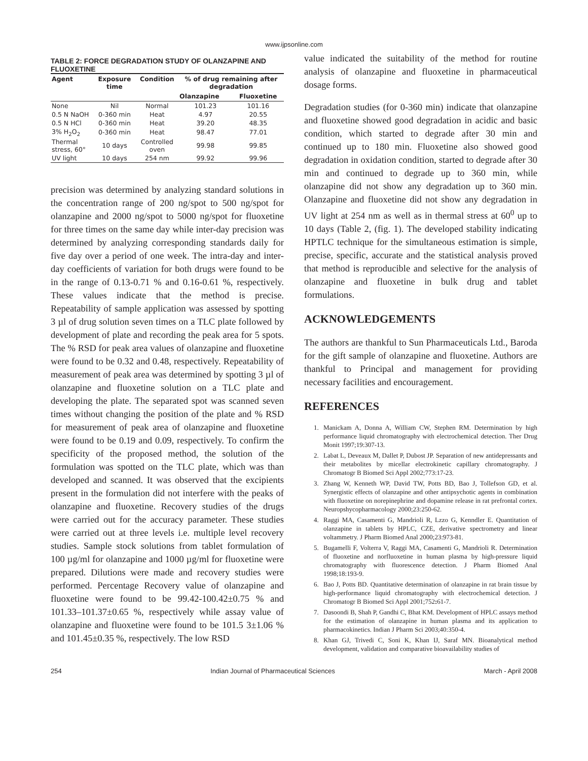www.ijpsonline.com
TABLE 2: FORCE DEGRADATION STUDY OF OLANZAPINE AND FLUOXETINE
| Agent | Exposure time | Condition | % of drug remaining after degradation | |
| --- | --- | --- | --- | --- |
| | | | Olanzapine | Fluoxetine |
| None | Nil | Normal | 101.23 | 101.16 |
| 0.5 N NaOH | 0-360 min | Heat | 4.97 | 20.55 |
| 0.5 N HCl | 0-360 min | Heat | 39.20 | 48.35 |
| 3% H<sub>2</sub>O<sub>2</sub> | 0-360 min | Heat | 98.47 | 77.01 |
| Thermal stress, 60° | 10 days | Controlled oven | 99.98 | 99.85 |
| UV light | 10 days | 254 nm | 99.92 | 99.96 |
precision was determined by analyzing standard solutions in the concentration range of 200 ng/spot to 500 ng/spot for olanzapine and 2000 ng/spot to 5000 ng/spot for fluoxetine for three times on the same day while inter-day precision was determined by analyzing corresponding standards daily for five day over a period of one week. The intra-day and inter-day coefficients of variation for both drugs were found to be in the range of 0.13-0.71 % and 0.16-0.61 %, respectively. These values indicate that the method is precise. Repeatability of sample application was assessed by spotting 3 µl of drug solution seven times on a TLC plate followed by development of plate and recording the peak area for 5 spots. The % RSD for peak area values of olanzapine and fluoxetine were found to be 0.32 and 0.48, respectively. Repeatability of measurement of peak area was determined by spotting 3 µl of olanzapine and fluoxetine solution on a TLC plate and developing the plate. The separated spot was scanned seven times without changing the position of the plate and % RSD for measurement of peak area of olanzapine and fluoxetine were found to be 0.19 and 0.09, respectively. To confirm the specificity of the proposed method, the solution of the formulation was spotted on the TLC plate, which was than developed and scanned. It was observed that the excipients present in the formulation did not interfere with the peaks of olanzapine and fluoxetine. Recovery studies of the drugs were carried out for the accuracy parameter. These studies were carried out at three levels i.e. multiple level recovery studies. Sample stock solutions from tablet formulation of 100 µg/ml for olanzapine and 1000 µg/ml for fluoxetine were prepared. Dilutions were made and recovery studies were performed. Percentage Recovery value of olanzapine and fluoxetine were found to be 99.42-100.42±0.75 % and 101.33–101.37±0.65 %, respectively while assay value of olanzapine and fluoxetine were found to be 101.5 3±1.06 % and 101.45±0.35 %, respectively. The low RSD
value indicated the suitability of the method for routine analysis of olanzapine and fluoxetine in pharmaceutical dosage forms.
Degradation studies (for 0-360 min) indicate that olanzapine and fluoxetine showed good degradation in acidic and basic condition, which started to degrade after 30 min and continued up to 180 min. Fluoxetine also showed good degradation in oxidation condition, started to degrade after 30 min and continued to degrade up to 360 min, while olanzapine did not show any degradation up to 360 min. Olanzapine and fluoxetine did not show any degradation in UV light at 254 nm as well as in thermal stress at 60<sup>0</sup> up to 10 days (Table 2, (fig. 1). The developed stability indicating HPTLC technique for the simultaneous estimation is simple, precise, specific, accurate and the statistical analysis proved that method is reproducible and selective for the analysis of olanzapine and fluoxetine in bulk drug and tablet formulations.
ACKNOWLEDGEMENTS
The authors are thankful to Sun Pharmaceuticals Ltd., Baroda for the gift sample of olanzapine and fluoxetine. Authors are thankful to Principal and management for providing necessary facilities and encouragement.
REFERENCES
1. Manickam A, Donna A, William CW, Stephen RM. Determination by high performance liquid chromatography with electrochemical detection. Ther Drug Monit 1997;19:307-13.
2. Labat L, Deveaux M, Dallet P, Dubost JP. Separation of new antidepressants and their metabolites by micellar electrokinetic capillary chromatography. J Chromatogr B Biomed Sci Appl 2002;773:17-23.
3. Zhang W, Kenneth WP, David TW, Potts BD, Bao J, Tollefson GD, et al. Synergistic effects of olanzapine and other antipsychotic agents in combination with fluoxetine on norepinephrine and dopamine release in rat prefrontal cortex. Neuropshycopharmacology 2000;23:250-62.
4. Raggi MA, Casamenti G, Mandrioli R, Lzzo G, Kenndler E. Quantitation of olanzapine in tablets by HPLC, CZE, derivative spectrometry and linear voltammetry. J Pharm Biomed Anal 2000;23:973-81.
5. Bugamelli F, Volterra V, Raggi MA, Casamenti G, Mandrioli R. Determination of fluoxetine and norfluoxetine in human plasma by high-pressure liquid chromatography with fluorescence detection. J Pharm Biomed Anal 1998;18:193-9.
6. Bao J, Potts BD. Quantitative determination of olanzapine in rat brain tissue by high-performance liquid chromatography with electrochemical detection. J Chromatogr B Biomed Sci Appl 2001;752: 61-7.
7. Dasoondi B, Shah P, Gandhi C, Bhat KM. Development of HPLC assays method for the estimation of olanzapine in human plasma and its application to pharmacokinetics. Indian J Pharm Sci 2003;40:350-4.
8. Khan GJ, Trivedi C, Soni K, Khan IJ, Saraf MN. Bioanalytical method development, validation and comparative bioavailability studies of
254 Indian Journal of Pharmaceutical Sciences March - April 2008